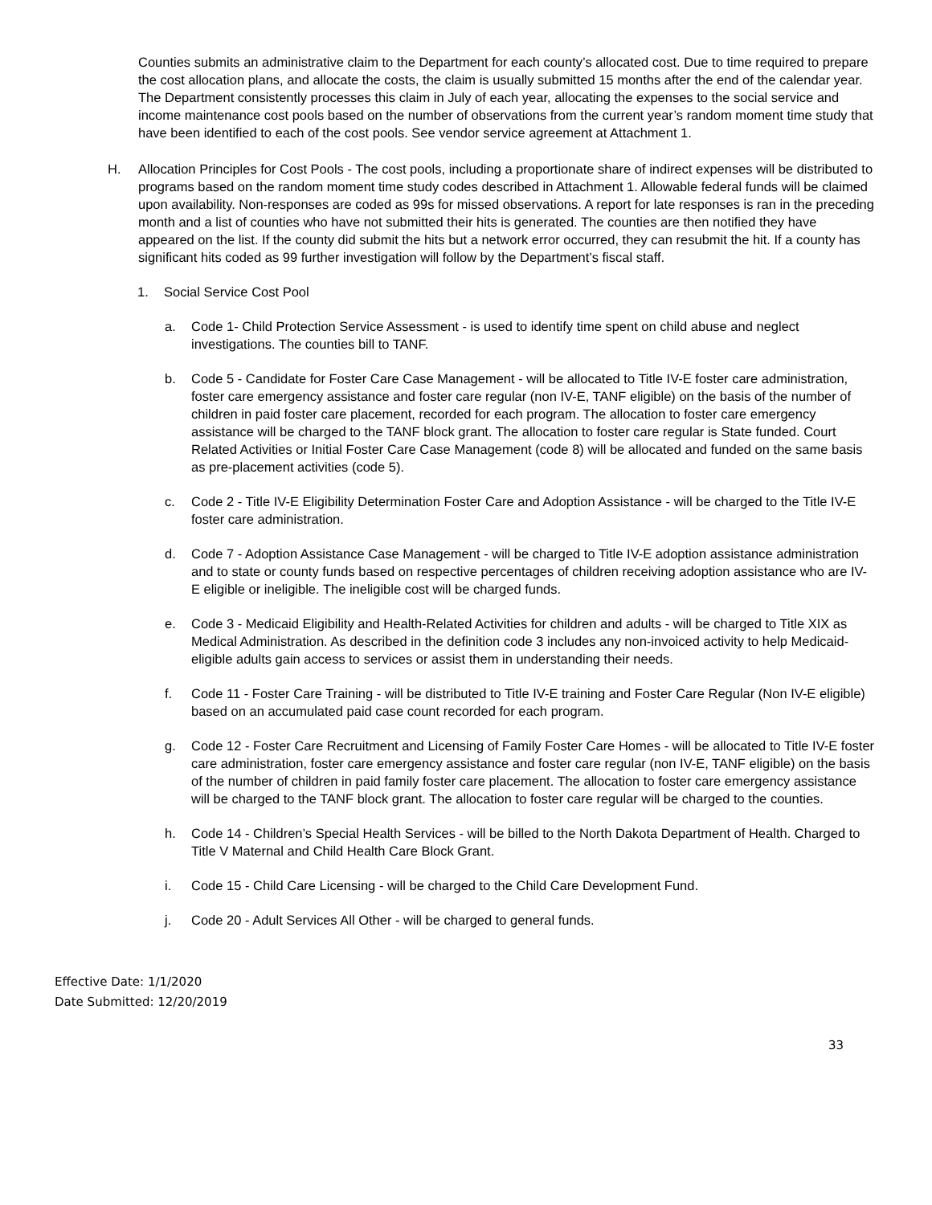Counties submits an administrative claim to the Department for each county’s allocated cost. Due to time required to prepare the cost allocation plans, and allocate the costs, the claim is usually submitted 15 months after the end of the calendar year. The Department consistently processes this claim in July of each year, allocating the expenses to the social service and income maintenance cost pools based on the number of observations from the current year’s random moment time study that have been identified to each of the cost pools. See vendor service agreement at Attachment 1.
H. Allocation Principles for Cost Pools - The cost pools, including a proportionate share of indirect expenses will be distributed to programs based on the random moment time study codes described in Attachment 1. Allowable federal funds will be claimed upon availability. Non-responses are coded as 99s for missed observations. A report for late responses is ran in the preceding month and a list of counties who have not submitted their hits is generated. The counties are then notified they have appeared on the list. If the county did submit the hits but a network error occurred, they can resubmit the hit. If a county has significant hits coded as 99 further investigation will follow by the Department’s fiscal staff.
1. Social Service Cost Pool
a. Code 1- Child Protection Service Assessment - is used to identify time spent on child abuse and neglect investigations. The counties bill to TANF.
b. Code 5 - Candidate for Foster Care Case Management - will be allocated to Title IV-E foster care administration, foster care emergency assistance and foster care regular (non IV-E, TANF eligible) on the basis of the number of children in paid foster care placement, recorded for each program. The allocation to foster care emergency assistance will be charged to the TANF block grant. The allocation to foster care regular is State funded. Court Related Activities or Initial Foster Care Case Management (code 8) will be allocated and funded on the same basis as pre-placement activities (code 5).
c. Code 2 - Title IV-E Eligibility Determination Foster Care and Adoption Assistance - will be charged to the Title IV-E foster care administration.
d. Code 7 - Adoption Assistance Case Management - will be charged to Title IV-E adoption assistance administration and to state or county funds based on respective percentages of children receiving adoption assistance who are IV-E eligible or ineligible. The ineligible cost will be charged funds.
e. Code 3 - Medicaid Eligibility and Health-Related Activities for children and adults - will be charged to Title XIX as Medical Administration. As described in the definition code 3 includes any non-invoiced activity to help Medicaid-eligible adults gain access to services or assist them in understanding their needs.
f. Code 11 - Foster Care Training - will be distributed to Title IV-E training and Foster Care Regular (Non IV-E eligible) based on an accumulated paid case count recorded for each program.
g. Code 12 - Foster Care Recruitment and Licensing of Family Foster Care Homes - will be allocated to Title IV-E foster care administration, foster care emergency assistance and foster care regular (non IV-E, TANF eligible) on the basis of the number of children in paid family foster care placement. The allocation to foster care emergency assistance will be charged to the TANF block grant. The allocation to foster care regular will be charged to the counties.
h. Code 14 - Children’s Special Health Services - will be billed to the North Dakota Department of Health. Charged to Title V Maternal and Child Health Care Block Grant.
i. Code 15 - Child Care Licensing - will be charged to the Child Care Development Fund.
j. Code 20 - Adult Services All Other - will be charged to general funds.
Effective Date: 1/1/2020
Date Submitted: 12/20/2019
33